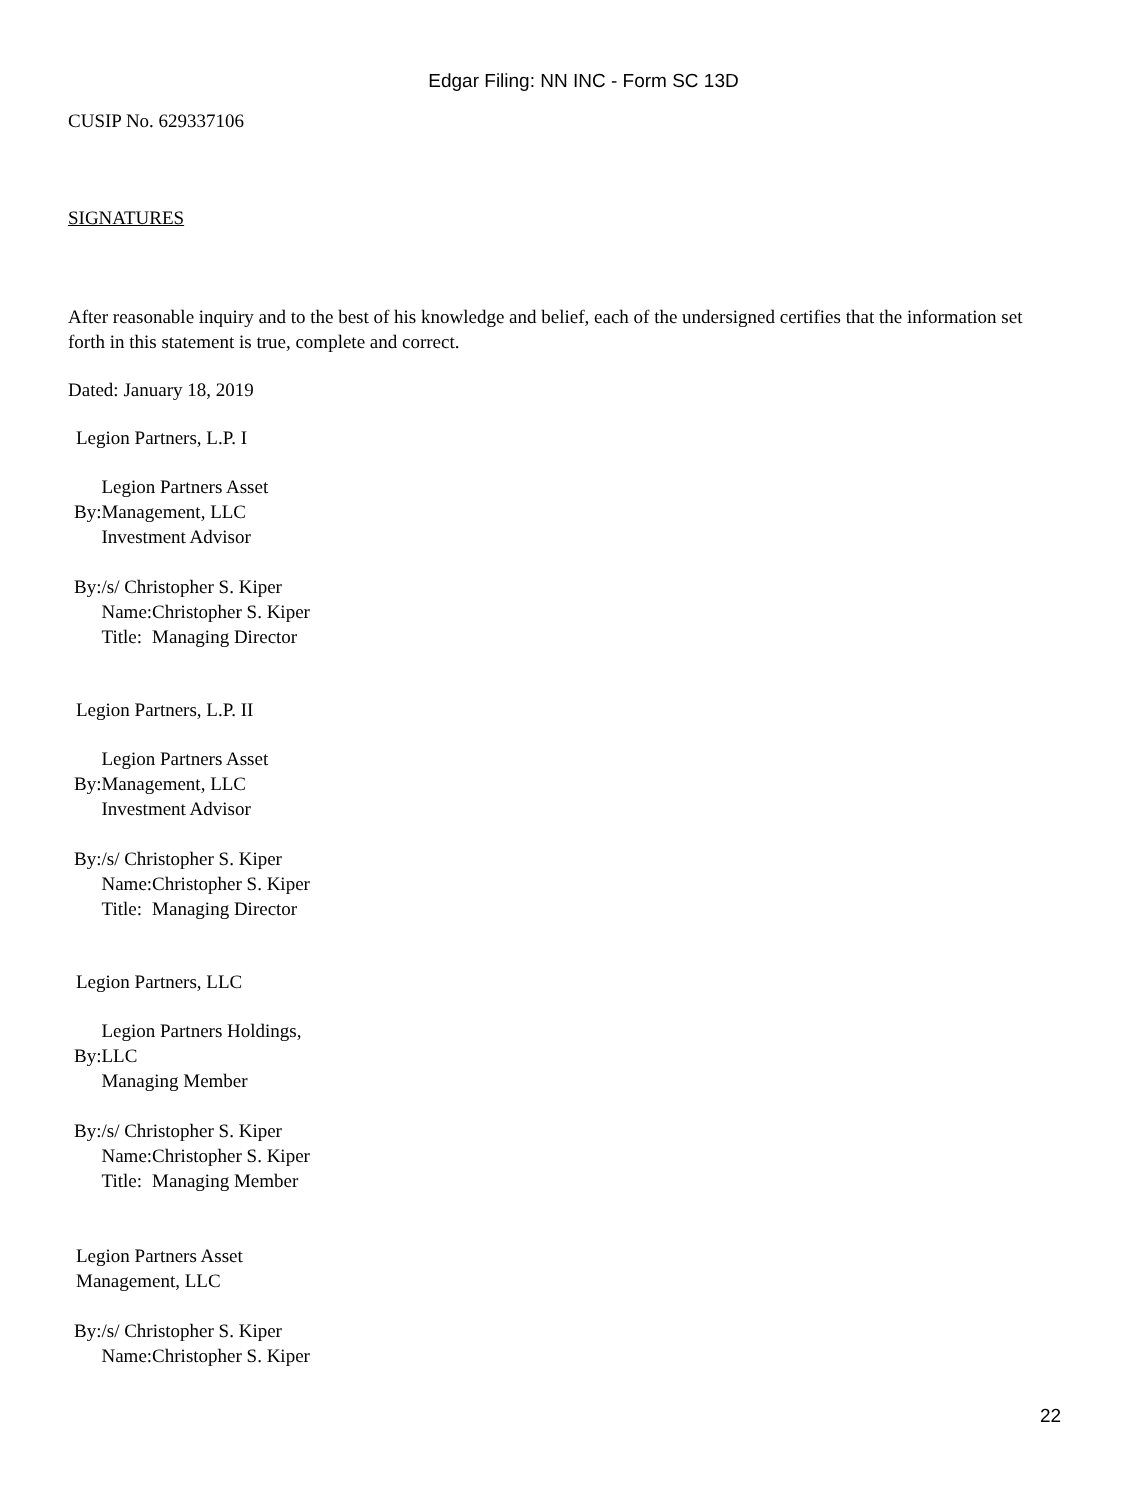Edgar Filing: NN INC - Form SC 13D
CUSIP No. 629337106
SIGNATURES
After reasonable inquiry and to the best of his knowledge and belief, each of the undersigned certifies that the information set forth in this statement is true, complete and correct.
Dated: January 18, 2019
Legion Partners, L.P. I
| By: | Legion Partners Asset Management, LLC Investment Advisor |
| By: | /s/ Christopher S. Kiper | |
| | Name: | Christopher S. Kiper |
| | Title: | Managing Director |
Legion Partners, L.P. II
| By: | Legion Partners Asset Management, LLC Investment Advisor |
| By: | /s/ Christopher S. Kiper | |
| | Name: | Christopher S. Kiper |
| | Title: | Managing Director |
Legion Partners, LLC
| By: | Legion Partners Holdings, LLC Managing Member |
| By: | /s/ Christopher S. Kiper | |
| | Name: | Christopher S. Kiper |
| | Title: | Managing Member |
Legion Partners Asset Management, LLC
| By: | /s/ Christopher S. Kiper | |
| | Name: | Christopher S. Kiper |
22